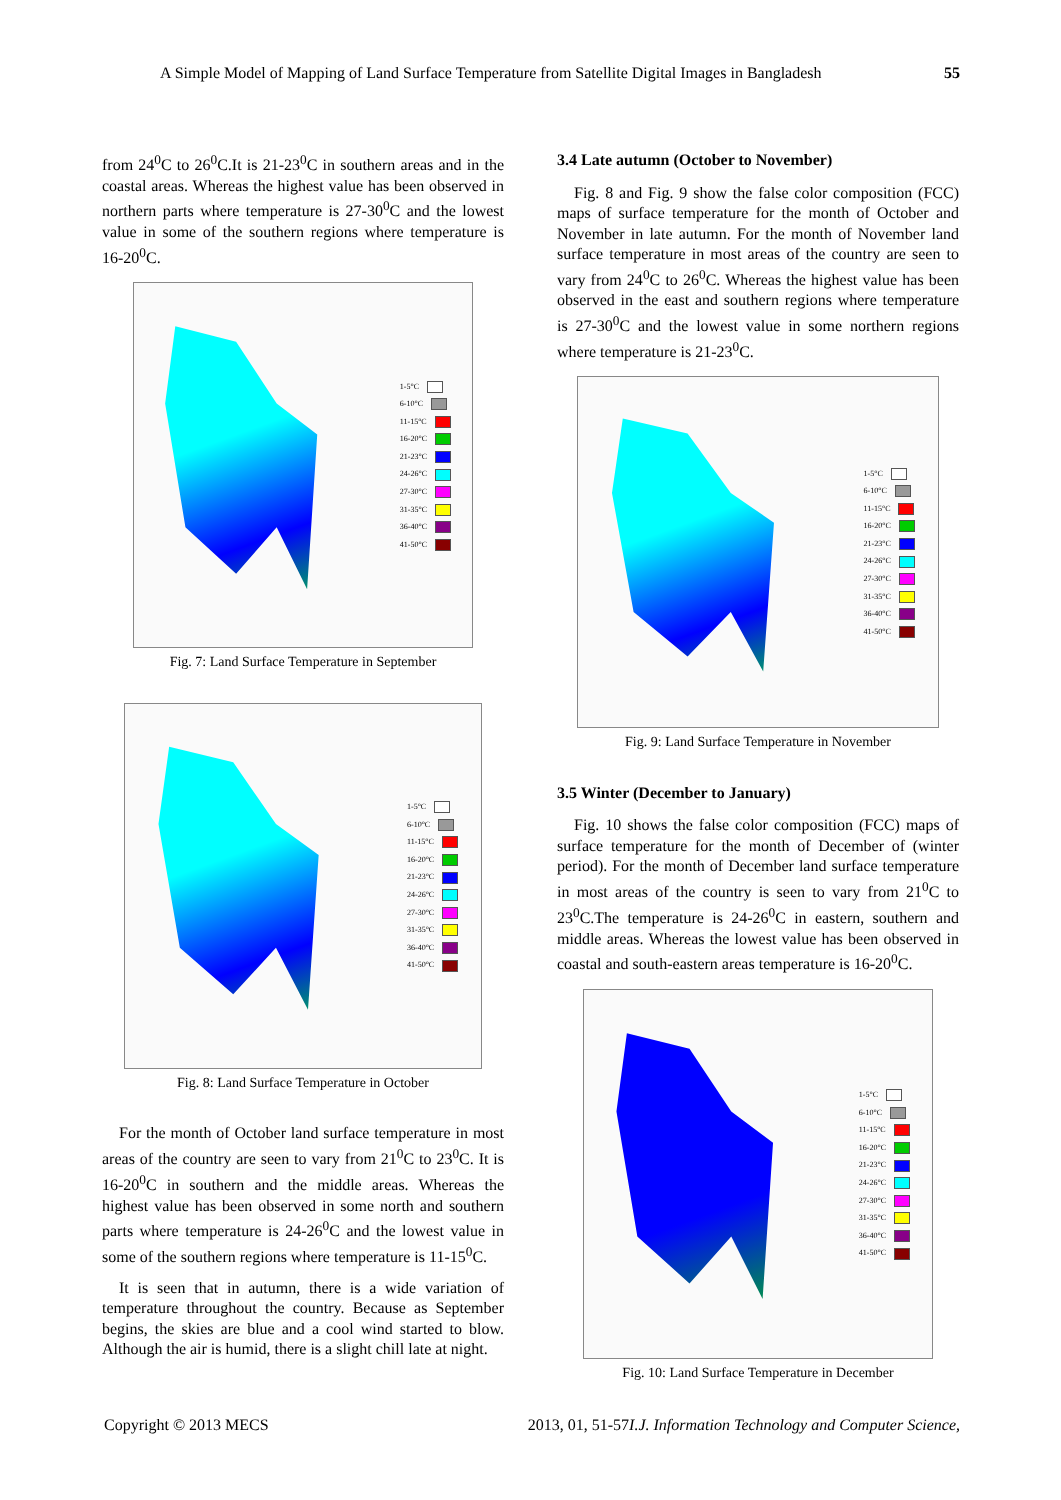A Simple Model of Mapping of Land Surface Temperature from Satellite Digital Images in Bangladesh 55
from 24<sup>0</sup>C to 26<sup>0</sup>C.It is 21-23<sup>0</sup>C in southern areas and in the coastal areas. Whereas the highest value has been observed in northern parts where temperature is 27-30<sup>0</sup>C and the lowest value in some of the southern regions where temperature is 16-20<sup>0</sup>C.
1-5°C
6-10°C
11-15°C
16-20°C
21-23°C
24-26°C
27-30°C
31-35°C
36-40°C
41-50°C
Fig. 7: Land Surface Temperature in September
1-5°C
6-10°C
11-15°C
16-20°C
21-23°C
24-26°C
27-30°C
31-35°C
36-40°C
41-50°C
Fig. 8: Land Surface Temperature in October
For the month of October land surface temperature in most areas of the country are seen to vary from 21<sup>0</sup>C to 23<sup>0</sup>C. It is 16-20<sup>0</sup>C in southern and the middle areas. Whereas the highest value has been observed in some north and southern parts where temperature is 24-26<sup>0</sup>C and the lowest value in some of the southern regions where temperature is 11-15<sup>0</sup>C.
It is seen that in autumn, there is a wide variation of temperature throughout the country. Because as September begins, the skies are blue and a cool wind started to blow. Although the air is humid, there is a slight chill late at night.
3.4 Late autumn (October to November)
Fig. 8 and Fig. 9 show the false color composition (FCC) maps of surface temperature for the month of October and November in late autumn. For the month of November land surface temperature in most areas of the country are seen to vary from 24<sup>0</sup>C to 26<sup>0</sup>C. Whereas the highest value has been observed in the east and southern regions where temperature is 27-30<sup>0</sup>C and the lowest value in some northern regions where temperature is 21-23<sup>0</sup>C.
1-5°C
6-10°C
11-15°C
16-20°C
21-23°C
24-26°C
27-30°C
31-35°C
36-40°C
41-50°C
Fig. 9: Land Surface Temperature in November
3.5 Winter (December to January)
Fig. 10 shows the false color composition (FCC) maps of surface temperature for the month of December of (winter period). For the month of December land surface temperature in most areas of the country is seen to vary from 21<sup>0</sup>C to 23<sup>0</sup>C.The temperature is 24-26<sup>0</sup>C in eastern, southern and middle areas. Whereas the lowest value has been observed in coastal and south-eastern areas temperature is 16-20<sup>0</sup>C.
1-5°C
6-10°C
11-15°C
16-20°C
21-23°C
24-26°C
27-30°C
31-35°C
36-40°C
41-50°C
Fig. 10: Land Surface Temperature in December
Copyright © 2013 MECS I.J. Information Technology and Computer Science, 2013, 01, 51-57